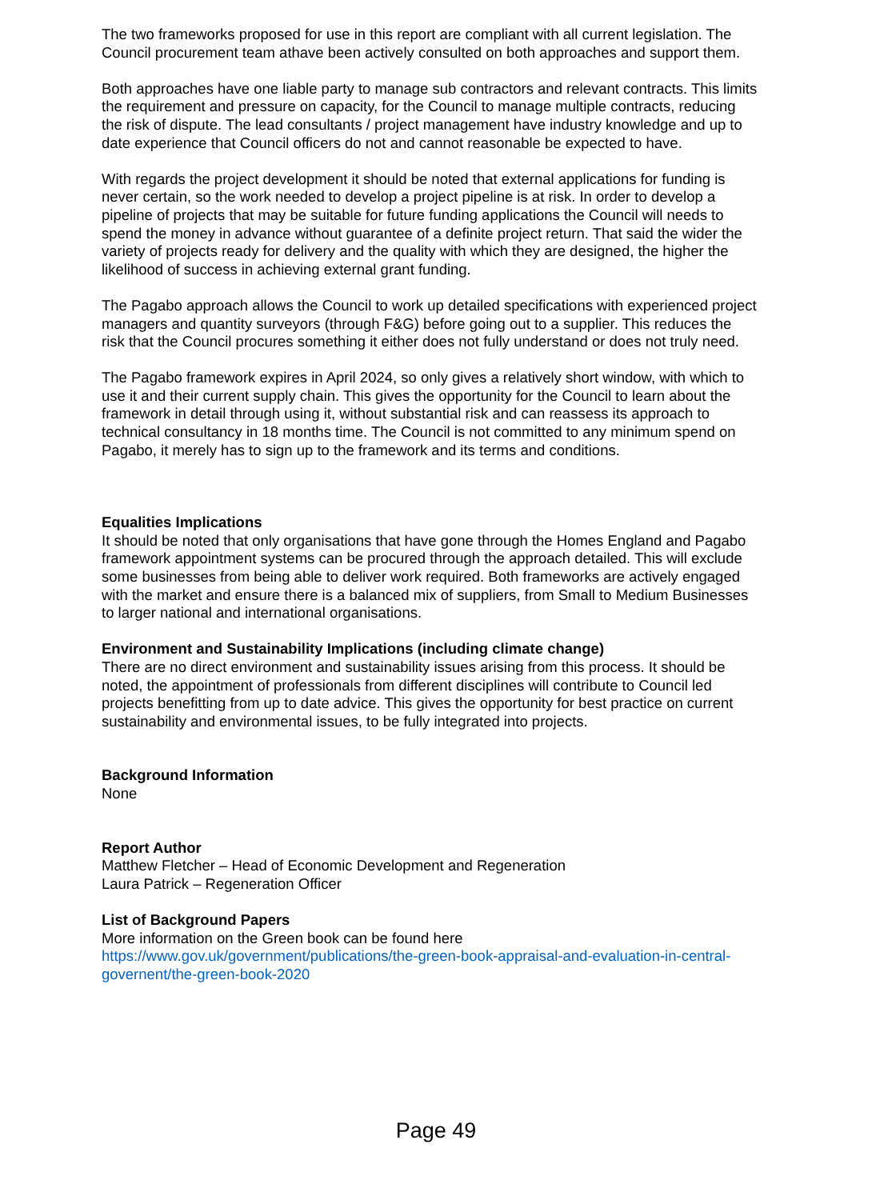The two frameworks proposed for use in this report are compliant with all current legislation. The Council procurement team athave been actively consulted on both approaches and support them.
Both approaches have one liable party to manage sub contractors and relevant contracts. This limits the requirement and pressure on capacity, for the Council to manage multiple contracts, reducing the risk of dispute. The lead consultants / project management have industry knowledge and up to date experience that Council officers do not and cannot reasonable be expected to have.
With regards the project development it should be noted that external applications for funding is never certain, so the work needed to develop a project pipeline is at risk. In order to develop a pipeline of projects that may be suitable for future funding applications the Council will needs to spend the money in advance without guarantee of a definite project return. That said the wider the variety of projects ready for delivery and the quality with which they are designed, the higher the likelihood of success in achieving external grant funding.
The Pagabo approach allows the Council to work up detailed specifications with experienced project managers and quantity surveyors (through F&G) before going out to a supplier. This reduces the risk that the Council procures something it either does not fully understand or does not truly need.
The Pagabo framework expires in April 2024, so only gives a relatively short window, with which to use it and their current supply chain. This gives the opportunity for the Council to learn about the framework in detail through using it, without substantial risk and can reassess its approach to technical consultancy in 18 months time. The Council is not committed to any minimum spend on Pagabo, it merely has to sign up to the framework and its terms and conditions.
Equalities Implications
It should be noted that only organisations that have gone through the Homes England and Pagabo framework appointment systems can be procured through the approach detailed. This will exclude some businesses from being able to deliver work required. Both frameworks are actively engaged with the market and ensure there is a balanced mix of suppliers, from Small to Medium Businesses to larger national and international organisations.
Environment and Sustainability Implications (including climate change)
There are no direct environment and sustainability issues arising from this process. It should be noted, the appointment of professionals from different disciplines will contribute to Council led projects benefitting from up to date advice. This gives the opportunity for best practice on current sustainability and environmental issues, to be fully integrated into projects.
Background Information
None
Report Author
Matthew Fletcher – Head of Economic Development and Regeneration
Laura Patrick – Regeneration Officer
List of Background Papers
More information on the Green book can be found here
https://www.gov.uk/government/publications/the-green-book-appraisal-and-evaluation-in-central-governent/the-green-book-2020
Page 49